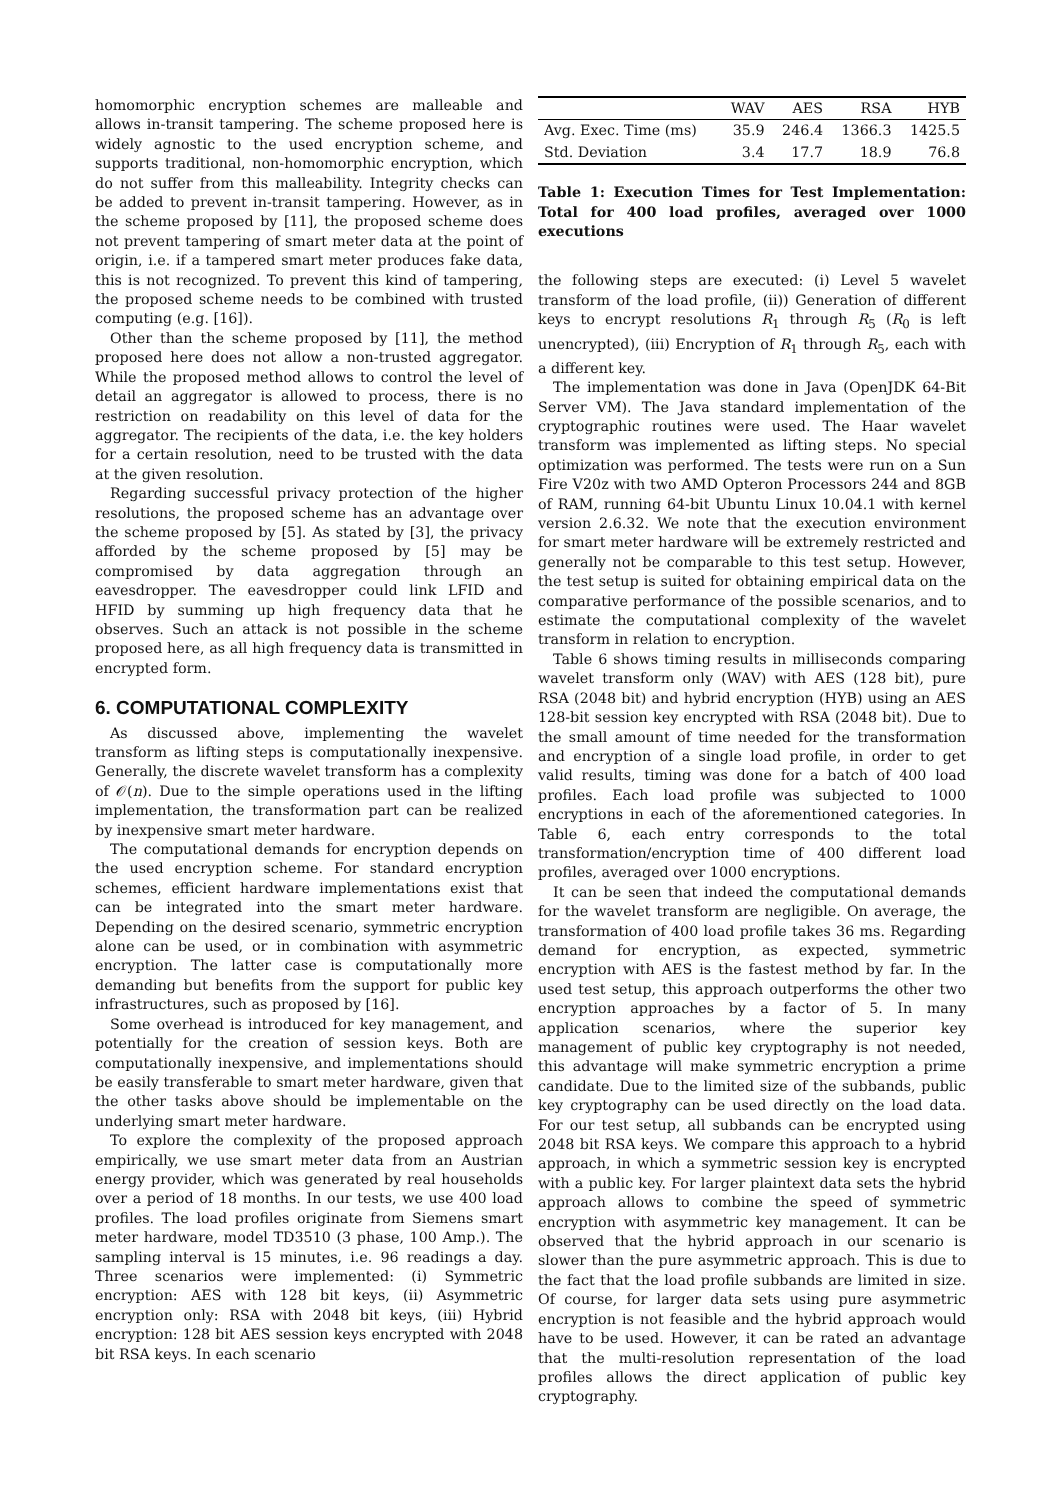homomorphic encryption schemes are malleable and allows in-transit tampering. The scheme proposed here is widely agnostic to the used encryption scheme, and supports traditional, non-homomorphic encryption, which do not suffer from this malleability. Integrity checks can be added to prevent in-transit tampering. However, as in the scheme proposed by [11], the proposed scheme does not prevent tampering of smart meter data at the point of origin, i.e. if a tampered smart meter produces fake data, this is not recognized. To prevent this kind of tampering, the proposed scheme needs to be combined with trusted computing (e.g. [16]).
Other than the scheme proposed by [11], the method proposed here does not allow a non-trusted aggregator. While the proposed method allows to control the level of detail an aggregator is allowed to process, there is no restriction on readability on this level of data for the aggregator. The recipients of the data, i.e. the key holders for a certain resolution, need to be trusted with the data at the given resolution.
Regarding successful privacy protection of the higher resolutions, the proposed scheme has an advantage over the scheme proposed by [5]. As stated by [3], the privacy afforded by the scheme proposed by [5] may be compromised by data aggregation through an eavesdropper. The eavesdropper could link LFID and HFID by summing up high frequency data that he observes. Such an attack is not possible in the scheme proposed here, as all high frequency data is transmitted in encrypted form.
6. COMPUTATIONAL COMPLEXITY
As discussed above, implementing the wavelet transform as lifting steps is computationally inexpensive. Generally, the discrete wavelet transform has a complexity of 𝒪(n). Due to the simple operations used in the lifting implementation, the transformation part can be realized by inexpensive smart meter hardware.
The computational demands for encryption depends on the used encryption scheme. For standard encryption schemes, efficient hardware implementations exist that can be integrated into the smart meter hardware. Depending on the desired scenario, symmetric encryption alone can be used, or in combination with asymmetric encryption. The latter case is computationally more demanding but benefits from the support for public key infrastructures, such as proposed by [16].
Some overhead is introduced for key management, and potentially for the creation of session keys. Both are computationally inexpensive, and implementations should be easily transferable to smart meter hardware, given that the other tasks above should be implementable on the underlying smart meter hardware.
To explore the complexity of the proposed approach empirically, we use smart meter data from an Austrian energy provider, which was generated by real households over a period of 18 months. In our tests, we use 400 load profiles. The load profiles originate from Siemens smart meter hardware, model TD3510 (3 phase, 100 Amp.). The sampling interval is 15 minutes, i.e. 96 readings a day. Three scenarios were implemented: (i) Symmetric encryption: AES with 128 bit keys, (ii) Asymmetric encryption only: RSA with 2048 bit keys, (iii) Hybrid encryption: 128 bit AES session keys encrypted with 2048 bit RSA keys. In each scenario
| | WAV | AES | RSA | HYB |
| --- | --- | --- | --- | --- |
| Avg. Exec. Time (ms) | 35.9 | 246.4 | 1366.3 | 1425.5 |
| Std. Deviation | 3.4 | 17.7 | 18.9 | 76.8 |
Table 1: Execution Times for Test Implementation: Total for 400 load profiles, averaged over 1000 executions
the following steps are executed: (i) Level 5 wavelet transform of the load profile, (ii)) Generation of different keys to encrypt resolutions R<sub>1</sub> through R<sub>5</sub> (R<sub>0</sub> is left unencrypted), (iii) Encryption of R<sub>1</sub> through R<sub>5</sub>, each with a different key.
The implementation was done in Java (OpenJDK 64-Bit Server VM). The Java standard implementation of the cryptographic routines were used. The Haar wavelet transform was implemented as lifting steps. No special optimization was performed. The tests were run on a Sun Fire V20z with two AMD Opteron Processors 244 and 8GB of RAM, running 64-bit Ubuntu Linux 10.04.1 with kernel version 2.6.32. We note that the execution environment for smart meter hardware will be extremely restricted and generally not be comparable to this test setup. However, the test setup is suited for obtaining empirical data on the comparative performance of the possible scenarios, and to estimate the computational complexity of the wavelet transform in relation to encryption.
Table 6 shows timing results in milliseconds comparing wavelet transform only (WAV) with AES (128 bit), pure RSA (2048 bit) and hybrid encryption (HYB) using an AES 128-bit session key encrypted with RSA (2048 bit). Due to the small amount of time needed for the transformation and encryption of a single load profile, in order to get valid results, timing was done for a batch of 400 load profiles. Each load profile was subjected to 1000 encryptions in each of the aforementioned categories. In Table 6, each entry corresponds to the total transformation/encryption time of 400 different load profiles, averaged over 1000 encryptions.
It can be seen that indeed the computational demands for the wavelet transform are negligible. On average, the transformation of 400 load profile takes 36 ms. Regarding demand for encryption, as expected, symmetric encryption with AES is the fastest method by far. In the used test setup, this approach outperforms the other two encryption approaches by a factor of 5. In many application scenarios, where the superior key management of public key cryptography is not needed, this advantage will make symmetric encryption a prime candidate. Due to the limited size of the subbands, public key cryptography can be used directly on the load data. For our test setup, all subbands can be encrypted using 2048 bit RSA keys. We compare this approach to a hybrid approach, in which a symmetric session key is encrypted with a public key. For larger plaintext data sets the hybrid approach allows to combine the speed of symmetric encryption with asymmetric key management. It can be observed that the hybrid approach in our scenario is slower than the pure asymmetric approach. This is due to the fact that the load profile subbands are limited in size. Of course, for larger data sets using pure asymmetric encryption is not feasible and the hybrid approach would have to be used. However, it can be rated an advantage that the multi-resolution representation of the load profiles allows the direct application of public key cryptography.